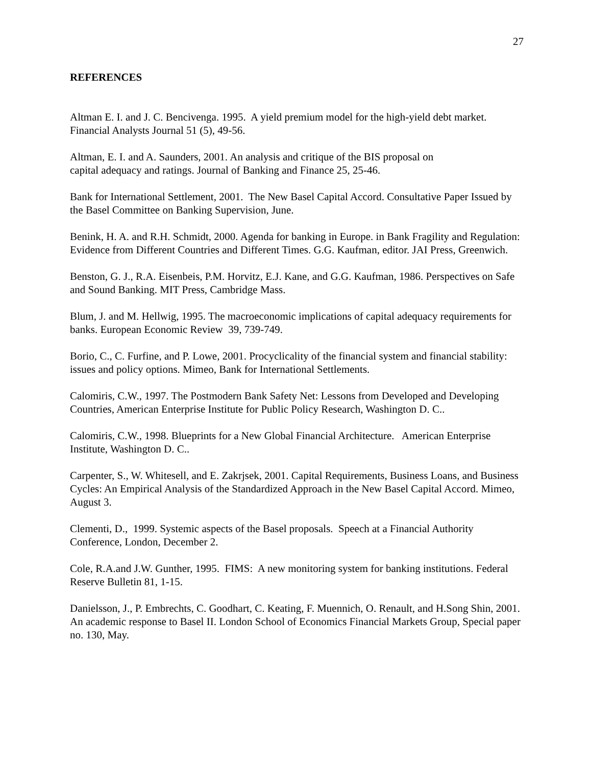27
REFERENCES
Altman E. I. and J. C. Bencivenga. 1995. A yield premium model for the high-yield debt market. Financial Analysts Journal 51 (5), 49-56.
Altman, E. I. and A. Saunders, 2001. An analysis and critique of the BIS proposal on
capital adequacy and ratings. Journal of Banking and Finance 25, 25-46.
Bank for International Settlement, 2001. The New Basel Capital Accord. Consultative Paper Issued by the Basel Committee on Banking Supervision, June.
Benink, H. A. and R.H. Schmidt, 2000. Agenda for banking in Europe. in Bank Fragility and Regulation: Evidence from Different Countries and Different Times. G.G. Kaufman, editor. JAI Press, Greenwich.
Benston, G. J., R.A. Eisenbeis, P.M. Horvitz, E.J. Kane, and G.G. Kaufman, 1986. Perspectives on Safe and Sound Banking. MIT Press, Cambridge Mass.
Blum, J. and M. Hellwig, 1995. The macroeconomic implications of capital adequacy requirements for banks. European Economic Review 39, 739-749.
Borio, C., C. Furfine, and P. Lowe, 2001. Procyclicality of the financial system and financial stability: issues and policy options. Mimeo, Bank for International Settlements.
Calomiris, C.W., 1997. The Postmodern Bank Safety Net: Lessons from Developed and Developing Countries, American Enterprise Institute for Public Policy Research, Washington D. C..
Calomiris, C.W., 1998. Blueprints for a New Global Financial Architecture. American Enterprise Institute, Washington D. C..
Carpenter, S., W. Whitesell, and E. Zakrjsek, 2001. Capital Requirements, Business Loans, and Business Cycles: An Empirical Analysis of the Standardized Approach in the New Basel Capital Accord. Mimeo, August 3.
Clementi, D., 1999. Systemic aspects of the Basel proposals. Speech at a Financial Authority Conference, London, December 2.
Cole, R.A.and J.W. Gunther, 1995. FIMS: A new monitoring system for banking institutions. Federal Reserve Bulletin 81, 1-15.
Danielsson, J., P. Embrechts, C. Goodhart, C. Keating, F. Muennich, O. Renault, and H.Song Shin, 2001. An academic response to Basel II. London School of Economics Financial Markets Group, Special paper no. 130, May.